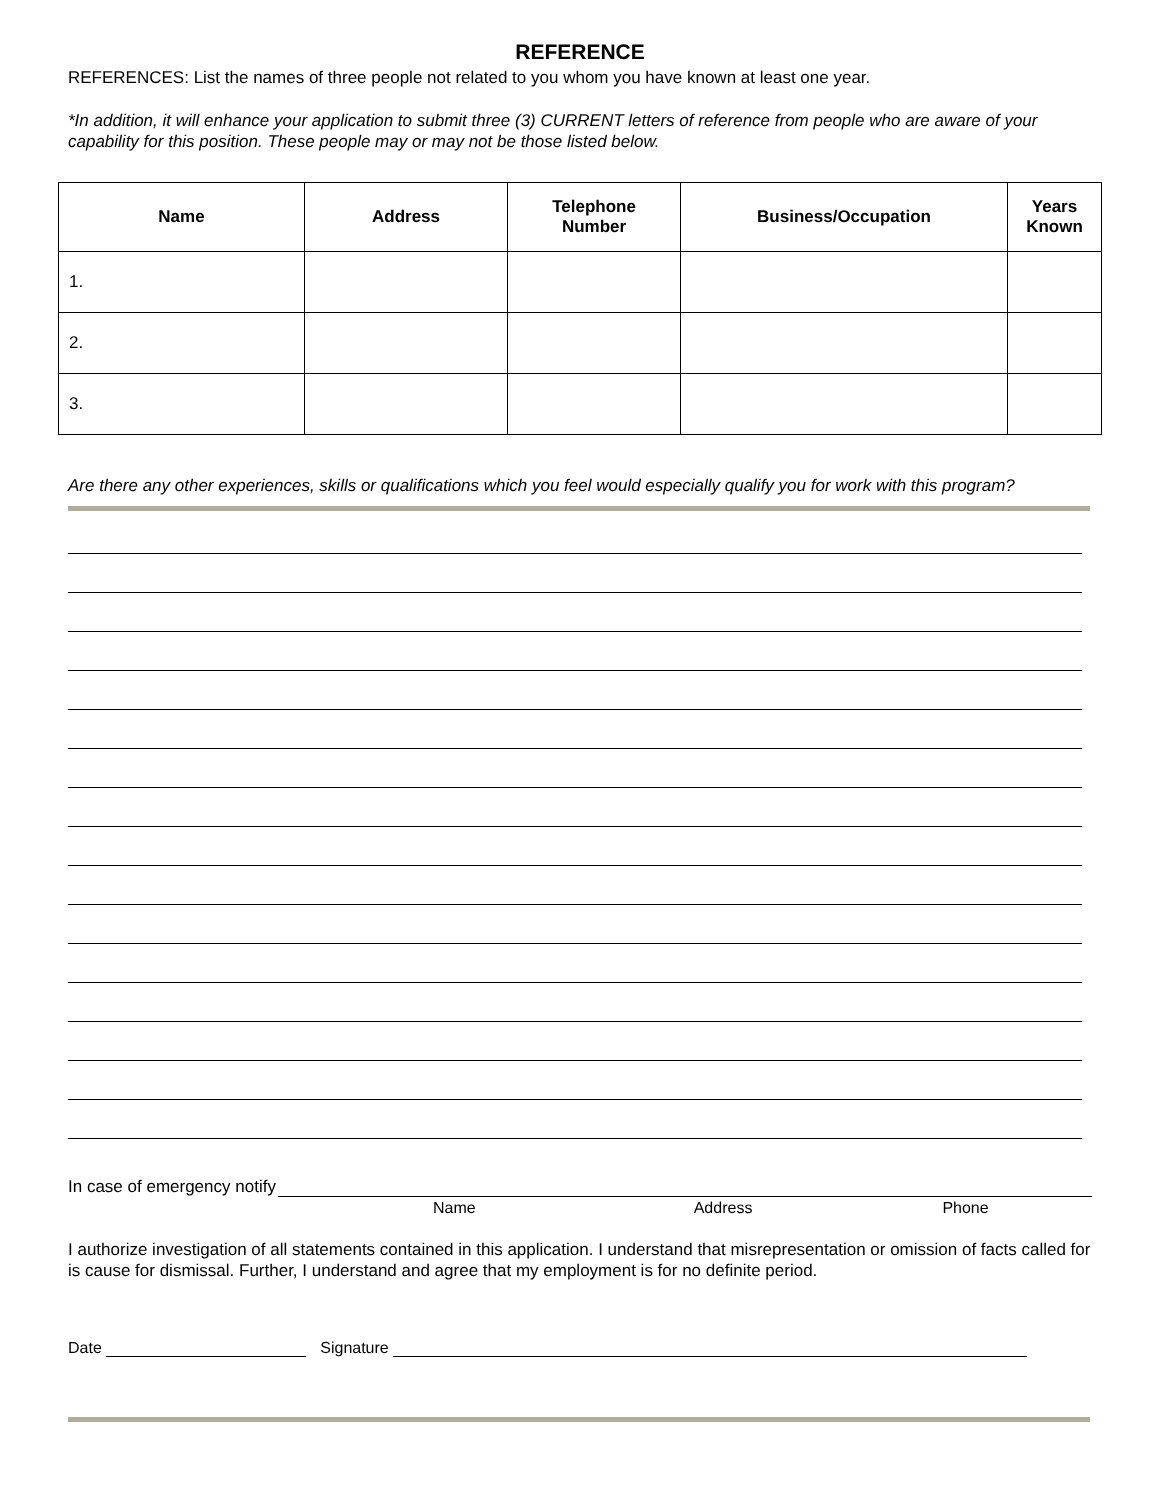REFERENCE
REFERENCES: List the names of three people not related to you whom you have known at least one year.
*In addition, it will enhance your application to submit three (3) CURRENT letters of reference from people who are aware of your capability for this position. These people may or may not be those listed below.
| Name | Address | Telephone Number | Business/Occupation | Years Known |
| --- | --- | --- | --- | --- |
| 1. | | | | |
| 2. | | | | |
| 3. | | | | |
Are there any other experiences, skills or qualifications which you feel would especially qualify you for work with this program?
In case of emergency notify
Name Address Phone
I authorize investigation of all statements contained in this application. I understand that misrepresentation or omission of facts called for is cause for dismissal. Further, I understand and agree that my employment is for no definite period.
Date Signature